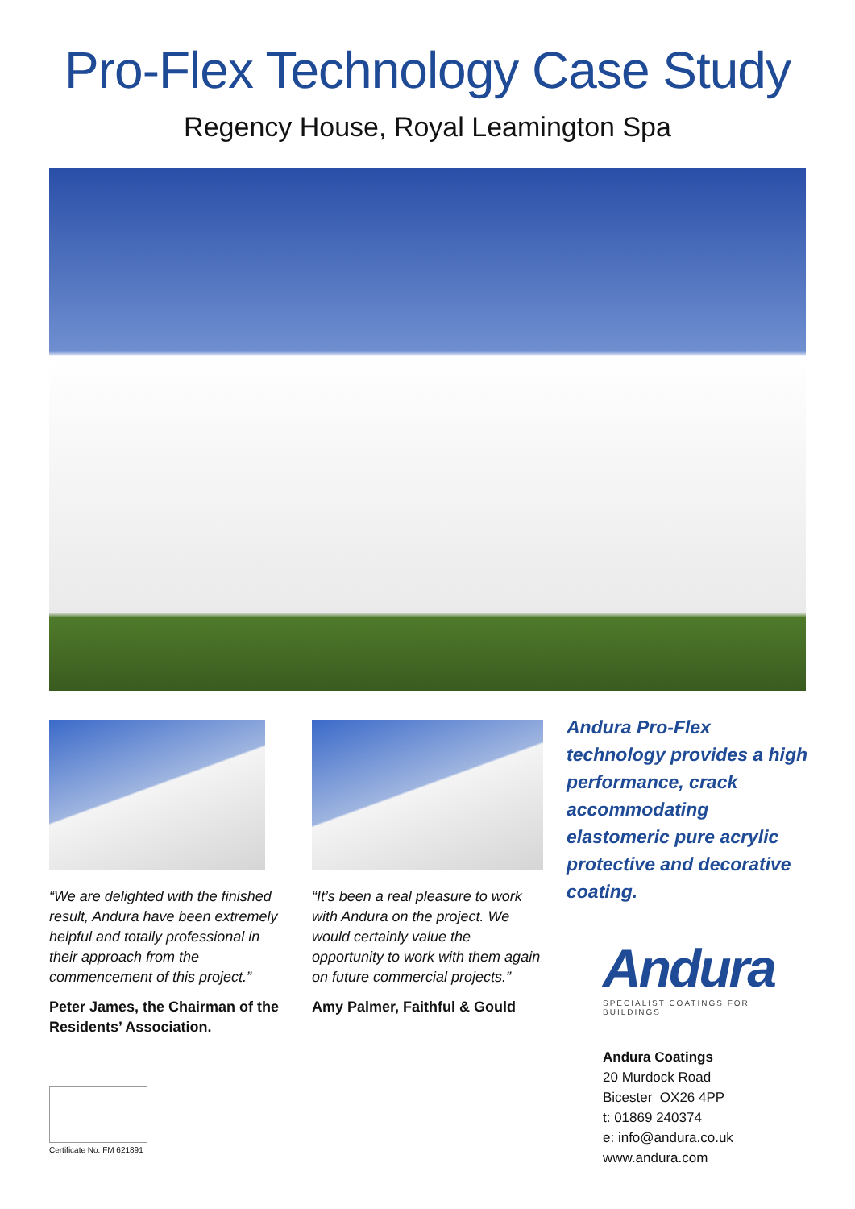Pro-Flex Technology Case Study
Regency House, Royal Leamington Spa
“We are delighted with the finished result, Andura have been extremely helpful and totally professional in their approach from the commencement of this project.”
Peter James, the Chairman of the Residents’ Association.
“It’s been a real pleasure to work with Andura on the project. We would certainly value the opportunity to work with them again on future commercial projects.”
Amy Palmer, Faithful & Gould
Andura Pro-Flex technology provides a high performance, crack accommodating elastomeric pure acrylic protective and decorative coating.
Andura
SPECIALIST COATINGS FOR BUILDINGS
Andura Coatings
20 Murdock Road
Bicester OX26 4PP
t: 01869 240374
e: info@andura.co.uk
www.andura.com
Certificate No. FM 621891